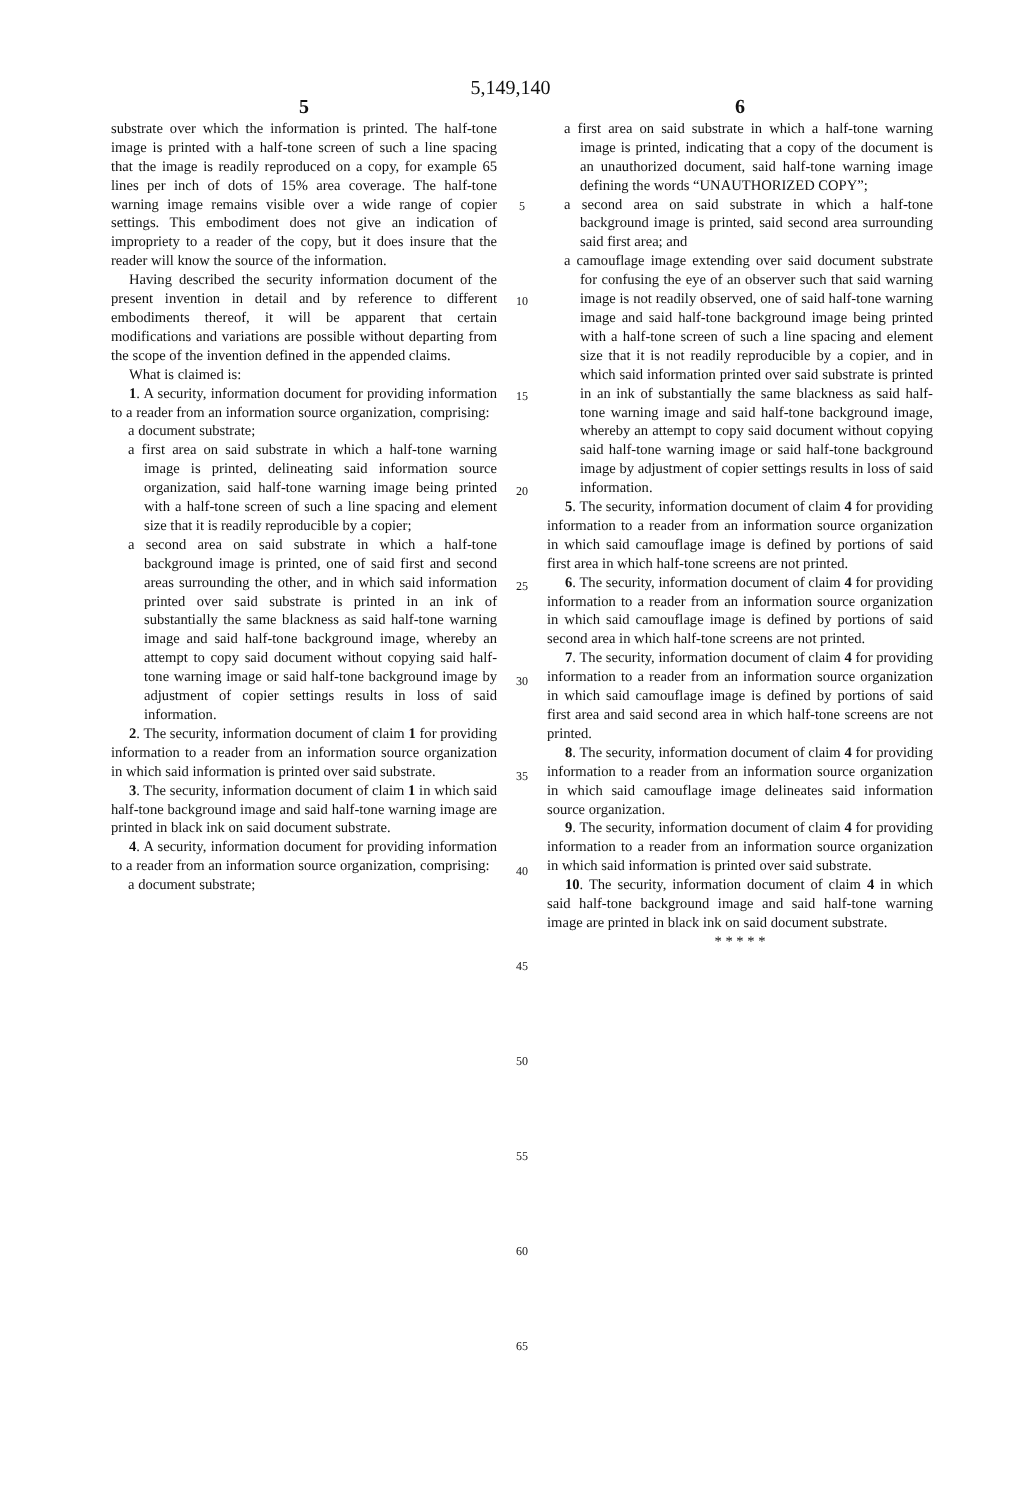5,149,140
5
substrate over which the information is printed. The half-tone image is printed with a half-tone screen of such a line spacing that the image is readily reproduced on a copy, for example 65 lines per inch of dots of 15% area coverage. The half-tone warning image remains visible over a wide range of copier settings. This embodiment does not give an indication of impropriety to a reader of the copy, but it does insure that the reader will know the source of the information.
Having described the security information document of the present invention in detail and by reference to different embodiments thereof, it will be apparent that certain modifications and variations are possible without departing from the scope of the invention defined in the appended claims.
What is claimed is:
1. A security, information document for providing information to a reader from an information source organization, comprising:
a document substrate;
a first area on said substrate in which a half-tone warning image is printed, delineating said information source organization, said half-tone warning image being printed with a half-tone screen of such a line spacing and element size that it is readily reproducible by a copier;
a second area on said substrate in which a half-tone background image is printed, one of said first and second areas surrounding the other, and in which said information printed over said substrate is printed in an ink of substantially the same blackness as said half-tone warning image and said half-tone background image, whereby an attempt to copy said document without copying said half-tone warning image or said half-tone background image by adjustment of copier settings results in loss of said information.
2. The security, information document of claim 1 for providing information to a reader from an information source organization in which said information is printed over said substrate.
3. The security, information document of claim 1 in which said half-tone background image and said half-tone warning image are printed in black ink on said document substrate.
4. A security, information document for providing information to a reader from an information source organization, comprising:
a document substrate;
5
10
15
20
25
30
35
40
45
50
55
60
65
6
a first area on said substrate in which a half-tone warning image is printed, indicating that a copy of the document is an unauthorized document, said half-tone warning image defining the words “UNAUTHORIZED COPY”;
a second area on said substrate in which a half-tone background image is printed, said second area surrounding said first area; and
a camouflage image extending over said document substrate for confusing the eye of an observer such that said warning image is not readily observed, one of said half-tone warning image and said half-tone background image being printed with a half-tone screen of such a line spacing and element size that it is not readily reproducible by a copier, and in which said information printed over said substrate is printed in an ink of substantially the same blackness as said half-tone warning image and said half-tone background image, whereby an attempt to copy said document without copying said half-tone warning image or said half-tone background image by adjustment of copier settings results in loss of said information.
5. The security, information document of claim 4 for providing information to a reader from an information source organization in which said camouflage image is defined by portions of said first area in which half-tone screens are not printed.
6. The security, information document of claim 4 for providing information to a reader from an information source organization in which said camouflage image is defined by portions of said second area in which half-tone screens are not printed.
7. The security, information document of claim 4 for providing information to a reader from an information source organization in which said camouflage image is defined by portions of said first area and said second area in which half-tone screens are not printed.
8. The security, information document of claim 4 for providing information to a reader from an information source organization in which said camouflage image delineates said information source organization.
9. The security, information document of claim 4 for providing information to a reader from an information source organization in which said information is printed over said substrate.
10. The security, information document of claim 4 in which said half-tone background image and said half-tone warning image are printed in black ink on said document substrate.
* * * * *